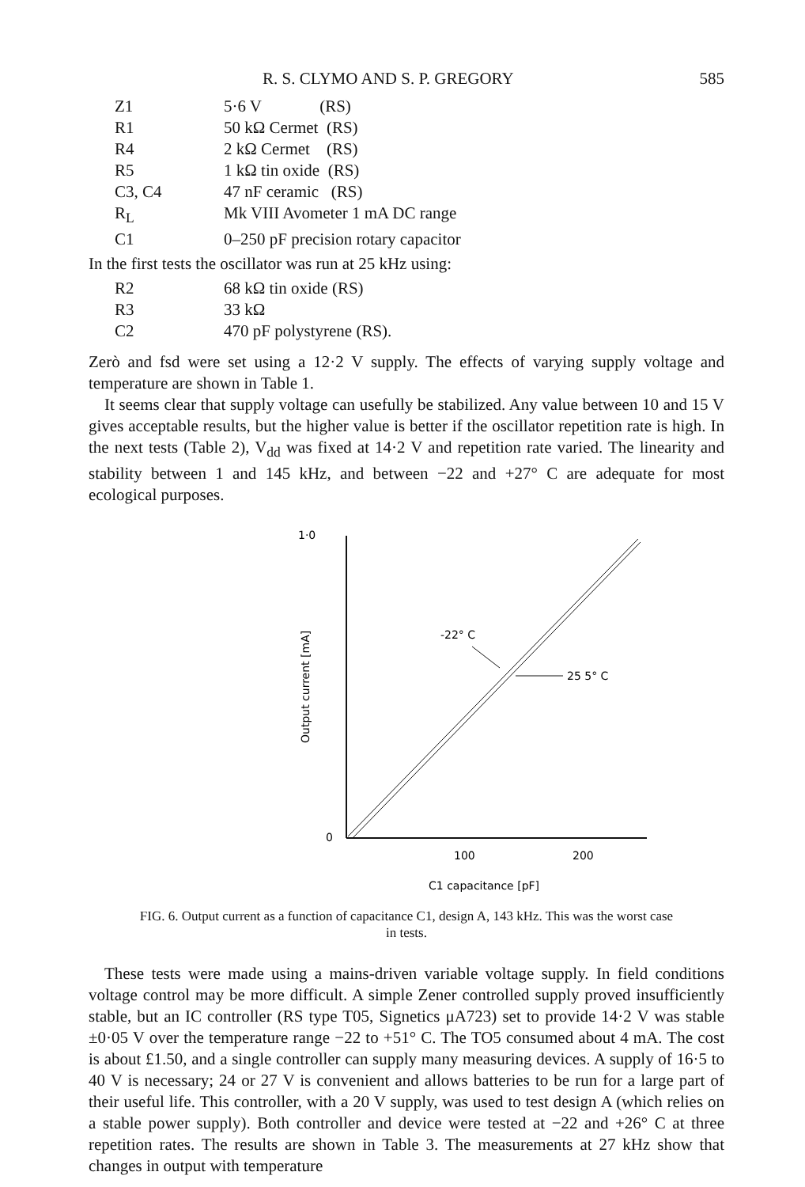R. S. CLYMO AND S. P. GREGORY 585
| Z1 | 5·6 V (RS) |
| R1 | 50 kΩ Cermet (RS) |
| R4 | 2 kΩ Cermet (RS) |
| R5 | 1 kΩ tin oxide (RS) |
| C3, C4 | 47 nF ceramic (RS) |
| R<sub>L</sub> | Mk VIII Avometer 1 mA DC range |
| C1 | 0–250 pF precision rotary capacitor |
In the first tests the oscillator was run at 25 kHz using:
| R2 | 68 kΩ tin oxide (RS) |
| R3 | 33 kΩ |
| C2 | 470 pF polystyrene (RS). |
Zerò and fsd were set using a 12·2 V supply. The effects of varying supply voltage and temperature are shown in Table 1.
It seems clear that supply voltage can usefully be stabilized. Any value between 10 and 15 V gives acceptable results, but the higher value is better if the oscillator repetition rate is high. In the next tests (Table 2), V<sub>dd</sub> was fixed at 14·2 V and repetition rate varied. The linearity and stability between 1 and 145 kHz, and between −22 and +27° C are adequate for most ecological purposes.
1·0
0
Output current [mA]
-22° C
25 5° C
100
200
C1 capacitance [pF]
FIG. 6. Output current as a function of capacitance C1, design A, 143 kHz. This was the worst case in tests.
These tests were made using a mains-driven variable voltage supply. In field conditions voltage control may be more difficult. A simple Zener controlled supply proved insufficiently stable, but an IC controller (RS type T05, Signetics μA723) set to provide 14·2 V was stable ±0·05 V over the temperature range −22 to +51° C. The TO5 consumed about 4 mA. The cost is about £1.50, and a single controller can supply many measuring devices. A supply of 16·5 to 40 V is necessary; 24 or 27 V is convenient and allows batteries to be run for a large part of their useful life. This controller, with a 20 V supply, was used to test design A (which relies on a stable power supply). Both controller and device were tested at −22 and +26° C at three repetition rates. The results are shown in Table 3. The measurements at 27 kHz show that changes in output with temperature